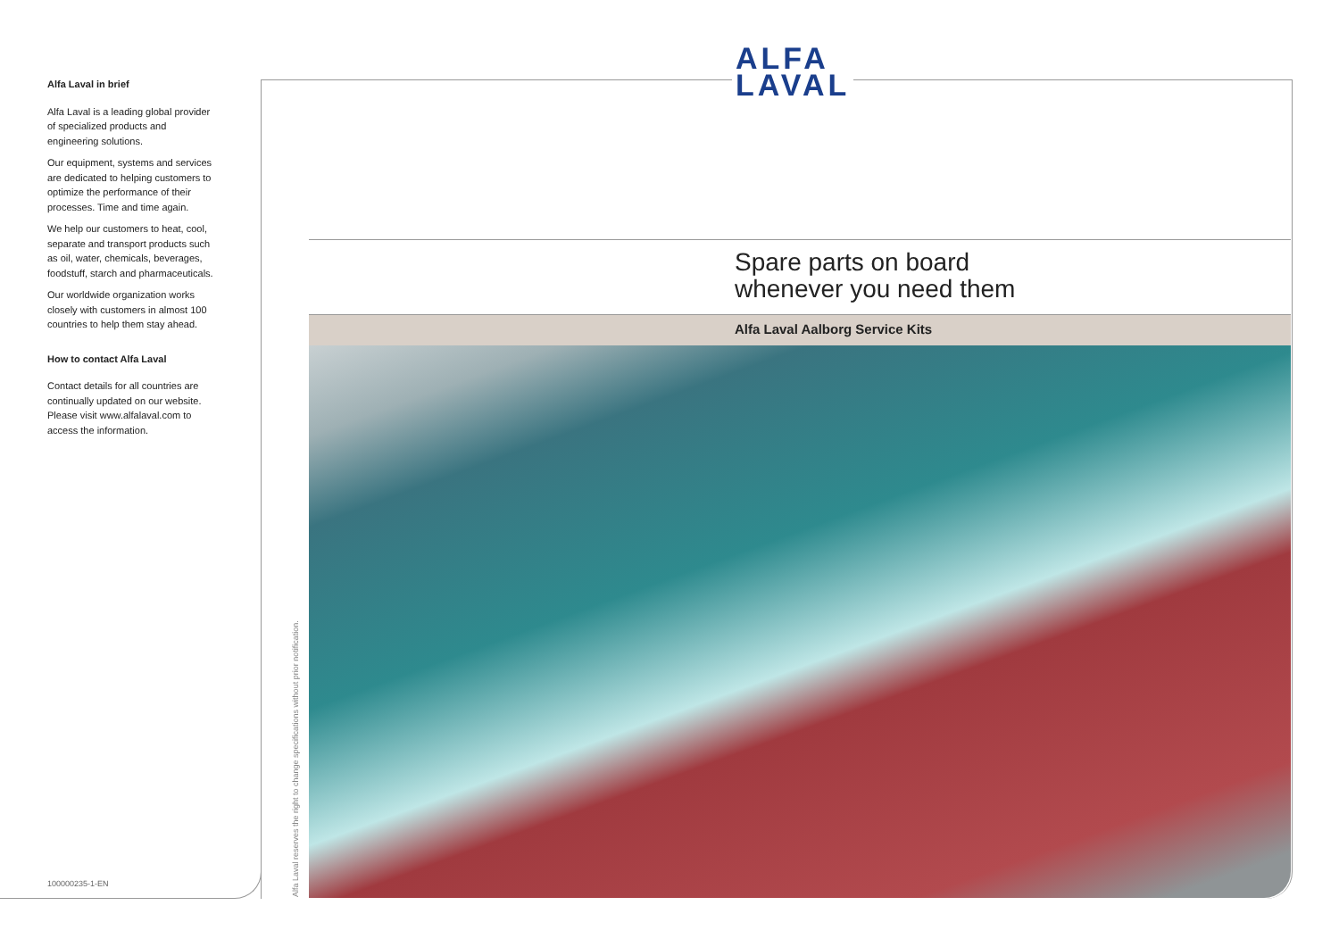Alfa Laval in brief
Alfa Laval is a leading global provider of specialized products and engineering solutions.
Our equipment, systems and services are dedicated to helping customers to optimize the performance of their processes. Time and time again.
We help our customers to heat, cool, separate and transport products such as oil, water, chemicals, beverages, foodstuff, starch and pharmaceuticals.
Our worldwide organization works closely with customers in almost 100 countries to help them stay ahead.
How to contact Alfa Laval
Contact details for all countries are continually updated on our website. Please visit www.alfalaval.com to access the information.
100000235-1-EN
ALFA
LAVAL
Alfa Laval reserves the right to change specifications without prior notification.
Spare parts on board
whenever you need them
Alfa Laval Aalborg Service Kits